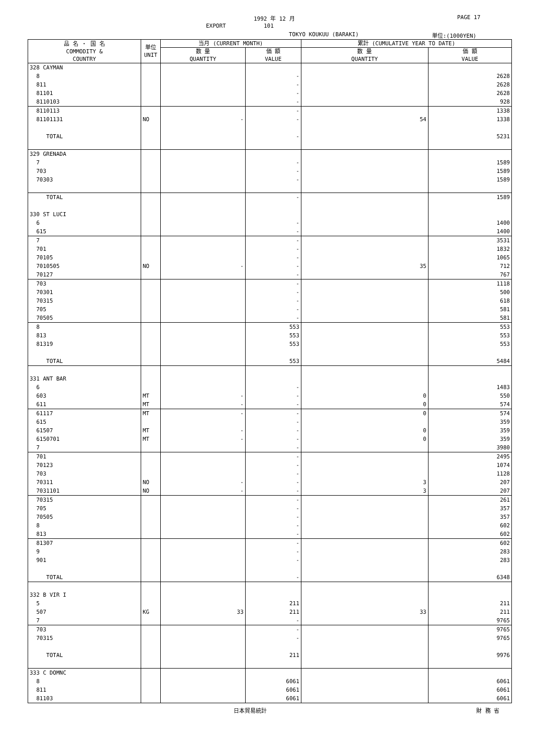1992 年 12 月 PAGE 17
EXPORT 101
TOKYO KOUKUU (BARAKI) 単位:(1000YEN)
| 品 名 ・ 国 名 COMMODITY & COUNTRY | 単位 UNIT | 当月 (CURRENT MONTH) | | 累計 (CUMULATIVE YEAR TO DATE) | |
| --- | --- | --- | --- | --- | --- |
| | | 数 量 QUANTITY | 価 額 VALUE | 数 量 QUANTITY | 価 額 VALUE |
| 328 CAYMAN | | | | | |
| 8 | | | - | | 2628 |
| 811 | | | - | | 2628 |
| 81101 | | | - | | 2628 |
| 8110103 | | | - | | 928 |
| 8110113 | | | - | | 1338 |
| 81101131 | NO | - | - | 54 | 1338 |
| TOTAL | | | - | | 5231 |
| 329 GRENADA | | | | | |
| 7 | | | - | | 1589 |
| 703 | | | - | | 1589 |
| 70303 | | | - | | 1589 |
| TOTAL | | | - | | 1589 |
| 330 ST LUCI | | | | | |
| 6 | | | - | | 1400 |
| 615 | | | - | | 1400 |
| 7 | | | - | | 3531 |
| 701 | | | - | | 1832 |
| 70105 | | | - | | 1065 |
| 7010505 | NO | - | - | 35 | 712 |
| 70127 | | | - | | 767 |
| 703 | | | - | | 1118 |
| 70301 | | | - | | 500 |
| 70315 | | | - | | 618 |
| 705 | | | - | | 581 |
| 70505 | | | - | | 581 |
| 8 | | | 553 | | 553 |
| 813 | | | 553 | | 553 |
| 81319 | | | 553 | | 553 |
| TOTAL | | | 553 | | 5484 |
| 331 ANT BAR | | | | | |
| 6 | | | - | | 1483 |
| 603 | MT | - | - | 0 | 550 |
| 611 | MT | - | - | 0 | 574 |
| 61117 | MT | - | - | 0 | 574 |
| 615 | | | - | | 359 |
| 61507 | MT | - | - | 0 | 359 |
| 6150701 | MT | - | - | 0 | 359 |
| 7 | | | - | | 3980 |
| 701 | | | - | | 2495 |
| 70123 | | | - | | 1074 |
| 703 | | | - | | 1128 |
| 70311 | NO | - | - | 3 | 207 |
| 7031101 | NO | - | - | 3 | 207 |
| 70315 | | | - | | 261 |
| 705 | | | - | | 357 |
| 70505 | | | - | | 357 |
| 8 | | | - | | 602 |
| 813 | | | - | | 602 |
| 81307 | | | - | | 602 |
| 9 | | | - | | 283 |
| 901 | | | - | | 283 |
| TOTAL | | | - | | 6348 |
| 332 B VIR I | | | | | |
| 5 | | | 211 | | 211 |
| 507 | KG | 33 | 211 | 33 | 211 |
| 7 | | | - | | 9765 |
| 703 | | | - | | 9765 |
| 70315 | | | - | | 9765 |
| TOTAL | | | 211 | | 9976 |
| 333 C DOMNC | | | | | |
| 8 | | | 6061 | | 6061 |
| 811 | | | 6061 | | 6061 |
| 81103 | | | 6061 | | 6061 |
日本貿易統計 財 務 省